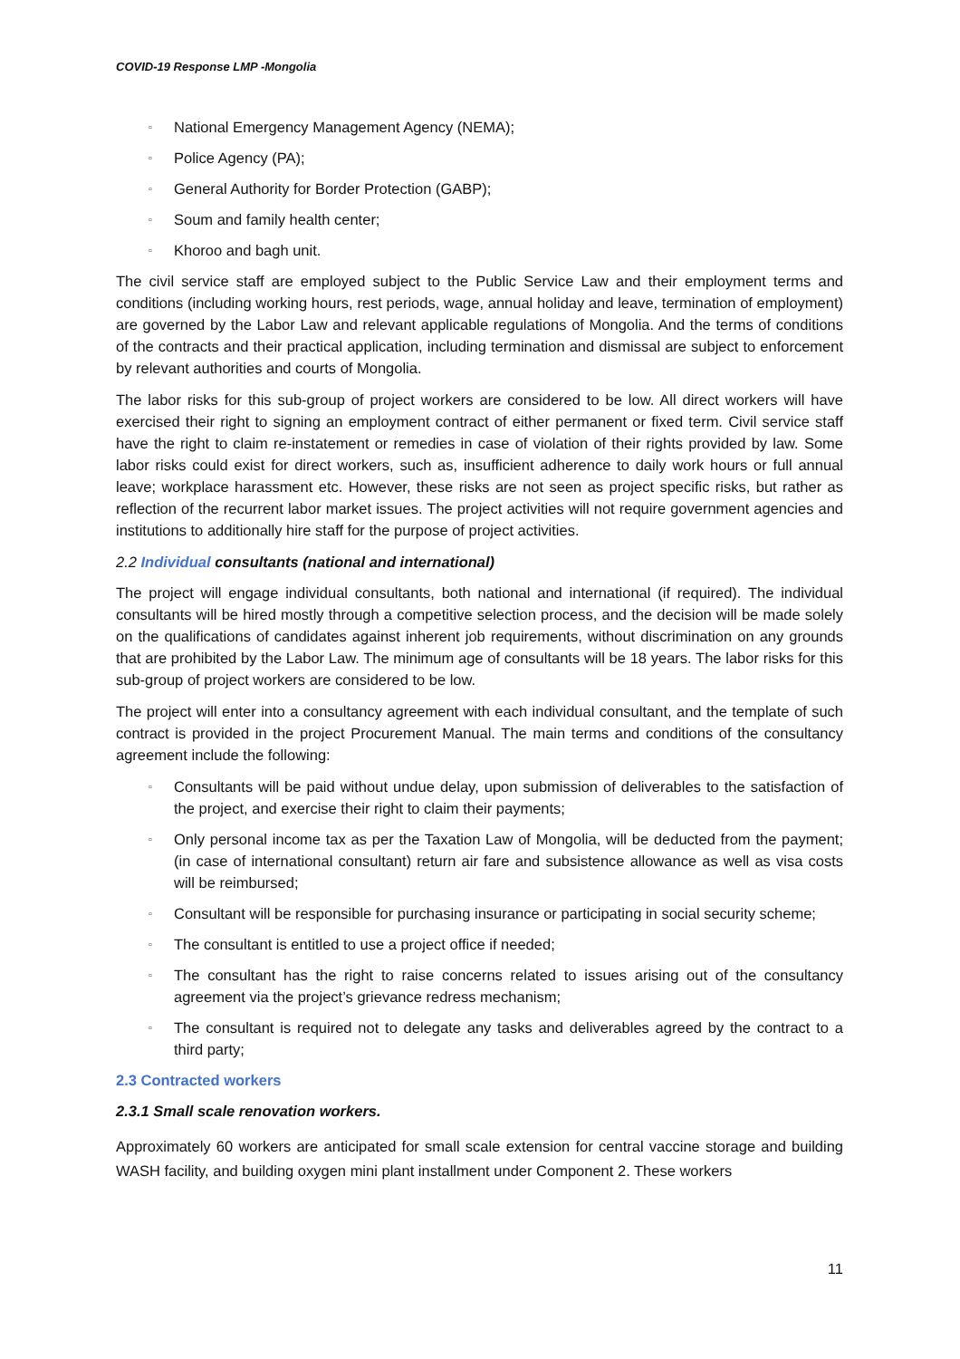COVID-19 Response LMP -Mongolia
▫ National Emergency Management Agency (NEMA);
▫ Police Agency (PA);
▫ General Authority for Border Protection (GABP);
▫ Soum and family health center;
▫ Khoroo and bagh unit.
The civil service staff are employed subject to the Public Service Law and their employment terms and conditions (including working hours, rest periods, wage, annual holiday and leave, termination of employment) are governed by the Labor Law and relevant applicable regulations of Mongolia. And the terms of conditions of the contracts and their practical application, including termination and dismissal are subject to enforcement by relevant authorities and courts of Mongolia.
The labor risks for this sub-group of project workers are considered to be low. All direct workers will have exercised their right to signing an employment contract of either permanent or fixed term. Civil service staff have the right to claim re-instatement or remedies in case of violation of their rights provided by law. Some labor risks could exist for direct workers, such as, insufficient adherence to daily work hours or full annual leave; workplace harassment etc. However, these risks are not seen as project specific risks, but rather as reflection of the recurrent labor market issues. The project activities will not require government agencies and institutions to additionally hire staff for the purpose of project activities.
2.2 Individual consultants (national and international)
The project will engage individual consultants, both national and international (if required). The individual consultants will be hired mostly through a competitive selection process, and the decision will be made solely on the qualifications of candidates against inherent job requirements, without discrimination on any grounds that are prohibited by the Labor Law. The minimum age of consultants will be 18 years. The labor risks for this sub-group of project workers are considered to be low.
The project will enter into a consultancy agreement with each individual consultant, and the template of such contract is provided in the project Procurement Manual. The main terms and conditions of the consultancy agreement include the following:
▫ Consultants will be paid without undue delay, upon submission of deliverables to the satisfaction of the project, and exercise their right to claim their payments;
▫ Only personal income tax as per the Taxation Law of Mongolia, will be deducted from the payment; (in case of international consultant) return air fare and subsistence allowance as well as visa costs will be reimbursed;
▫ Consultant will be responsible for purchasing insurance or participating in social security scheme;
▫ The consultant is entitled to use a project office if needed;
▫ The consultant has the right to raise concerns related to issues arising out of the consultancy agreement via the project’s grievance redress mechanism;
▫ The consultant is required not to delegate any tasks and deliverables agreed by the contract to a third party;
2.3 Contracted workers
2.3.1 Small scale renovation workers.
Approximately 60 workers are anticipated for small scale extension for central vaccine storage and building WASH facility, and building oxygen mini plant installment under Component 2. These workers
11